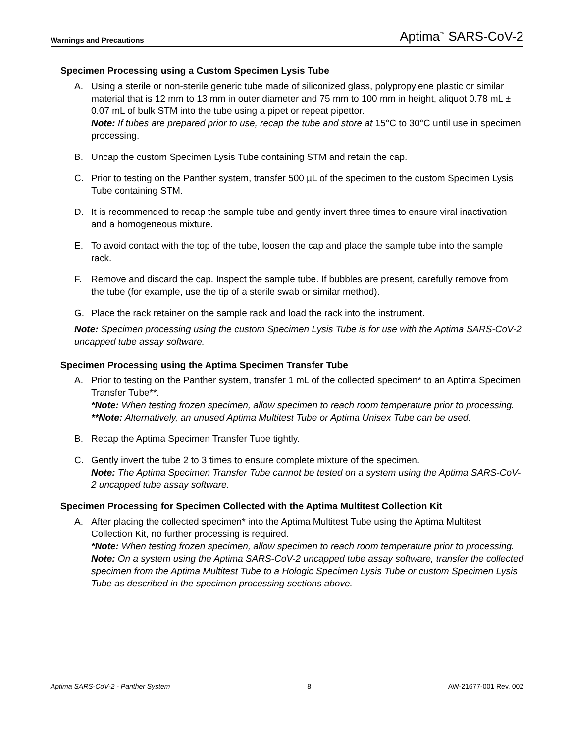Warnings and Precautions Aptima<sup>™</sup> SARS-CoV-2
Specimen Processing using a Custom Specimen Lysis Tube
A. Using a sterile or non-sterile generic tube made of siliconized glass, polypropylene plastic or similar material that is 12 mm to 13 mm in outer diameter and 75 mm to 100 mm in height, aliquot 0.78 mL ± 0.07 mL of bulk STM into the tube using a pipet or repeat pipettor.
Note: If tubes are prepared prior to use, recap the tube and store at 15°C to 30°C until use in specimen processing.
B. Uncap the custom Specimen Lysis Tube containing STM and retain the cap.
C. Prior to testing on the Panther system, transfer 500 µL of the specimen to the custom Specimen Lysis Tube containing STM.
D. It is recommended to recap the sample tube and gently invert three times to ensure viral inactivation and a homogeneous mixture.
E. To avoid contact with the top of the tube, loosen the cap and place the sample tube into the sample rack.
F. Remove and discard the cap. Inspect the sample tube. If bubbles are present, carefully remove from the tube (for example, use the tip of a sterile swab or similar method).
G. Place the rack retainer on the sample rack and load the rack into the instrument.
Note: Specimen processing using the custom Specimen Lysis Tube is for use with the Aptima SARS-CoV-2 uncapped tube assay software.
Specimen Processing using the Aptima Specimen Transfer Tube
A. Prior to testing on the Panther system, transfer 1 mL of the collected specimen* to an Aptima Specimen Transfer Tube**.
*Note: When testing frozen specimen, allow specimen to reach room temperature prior to processing.
**Note: Alternatively, an unused Aptima Multitest Tube or Aptima Unisex Tube can be used.
B. Recap the Aptima Specimen Transfer Tube tightly.
C. Gently invert the tube 2 to 3 times to ensure complete mixture of the specimen.
Note: The Aptima Specimen Transfer Tube cannot be tested on a system using the Aptima SARS-CoV-2 uncapped tube assay software.
Specimen Processing for Specimen Collected with the Aptima Multitest Collection Kit
A. After placing the collected specimen* into the Aptima Multitest Tube using the Aptima Multitest Collection Kit, no further processing is required.
*Note: When testing frozen specimen, allow specimen to reach room temperature prior to processing.
Note: On a system using the Aptima SARS-CoV-2 uncapped tube assay software, transfer the collected specimen from the Aptima Multitest Tube to a Hologic Specimen Lysis Tube or custom Specimen Lysis Tube as described in the specimen processing sections above.
Aptima SARS-CoV-2 - Panther System 8 AW-21677-001 Rev. 002